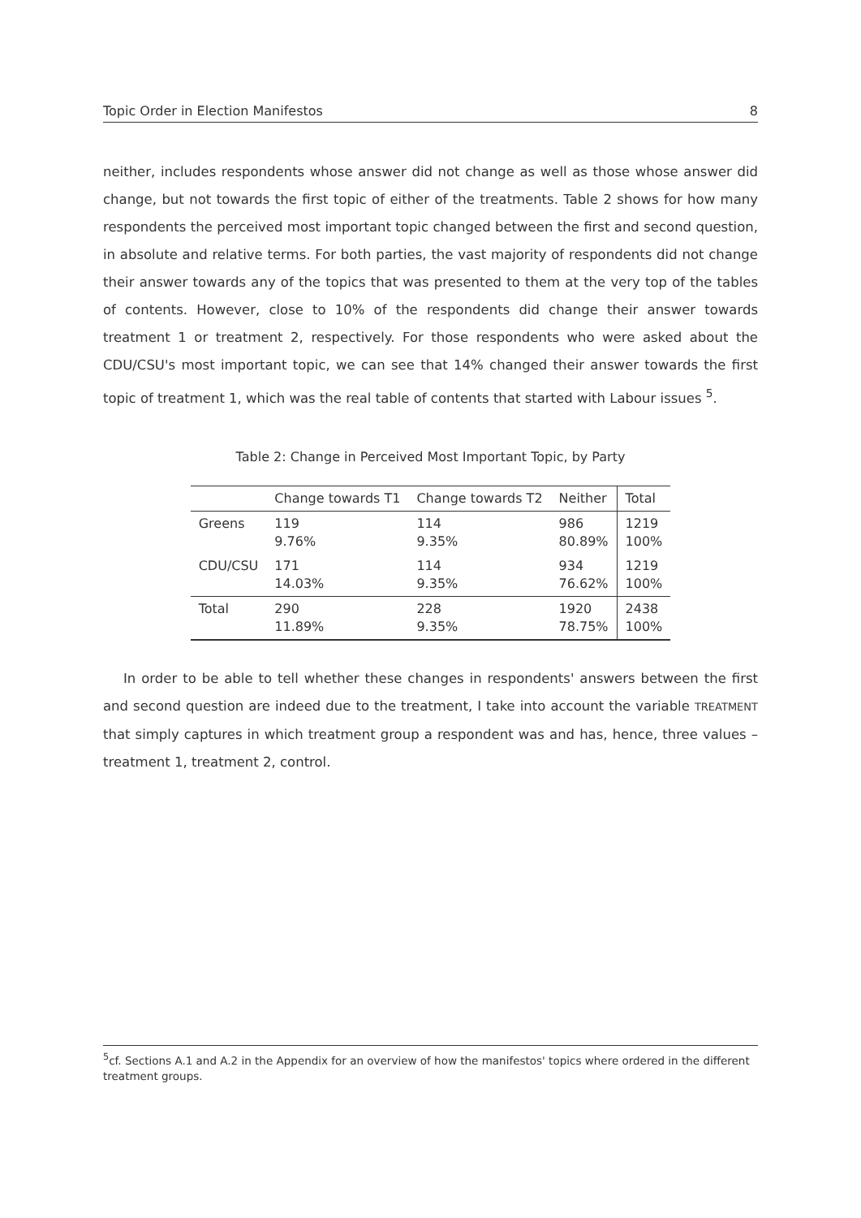Topic Order in Election Manifestos 8
neither, includes respondents whose answer did not change as well as those whose answer did change, but not towards the first topic of either of the treatments. Table 2 shows for how many respondents the perceived most important topic changed between the first and second question, in absolute and relative terms. For both parties, the vast majority of respondents did not change their answer towards any of the topics that was presented to them at the very top of the tables of contents. However, close to 10% of the respondents did change their answer towards treatment 1 or treatment 2, respectively. For those respondents who were asked about the CDU/CSU's most important topic, we can see that 14% changed their answer towards the first topic of treatment 1, which was the real table of contents that started with Labour issues <sup>5</sup>.
Table 2: Change in Perceived Most Important Topic, by Party
| | Change towards T1 | Change towards T2 | Neither | Total |
| --- | --- | --- | --- | --- |
| Greens | 119 9.76% | 114 9.35% | 986 80.89% | 1219 100% |
| CDU/CSU | 171 14.03% | 114 9.35% | 934 76.62% | 1219 100% |
| Total | 290 11.89% | 228 9.35% | 1920 78.75% | 2438 100% |
In order to be able to tell whether these changes in respondents' answers between the first and second question are indeed due to the treatment, I take into account the variable TREATMENT that simply captures in which treatment group a respondent was and has, hence, three values – treatment 1, treatment 2, control.
<sup>5</sup> cf. Sections A.1 and A.2 in the Appendix for an overview of how the manifestos' topics where ordered in the different treatment groups.